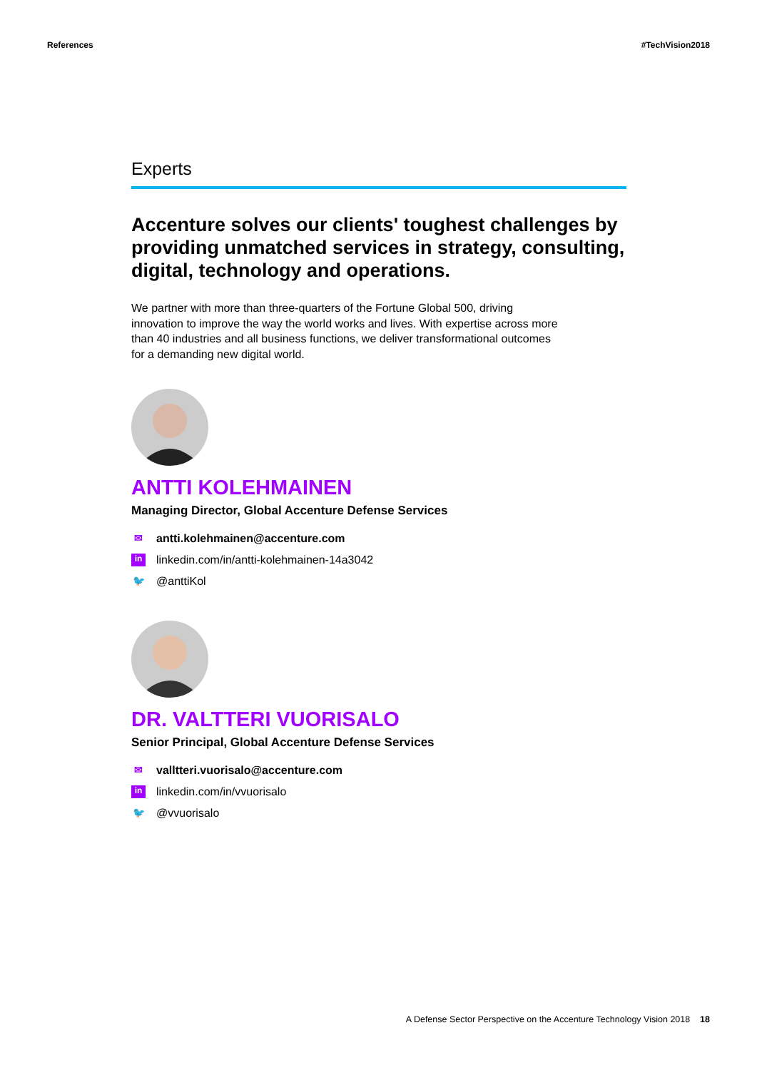References #TechVision2018
Experts
Accenture solves our clients' toughest challenges by providing unmatched services in strategy, consulting, digital, technology and operations.
We partner with more than three-quarters of the Fortune Global 500, driving innovation to improve the way the world works and lives. With expertise across more than 40 industries and all business functions, we deliver transformational outcomes for a demanding new digital world.
ANTTI KOLEHMAINEN
Managing Director, Global Accenture Defense Services
✉ antti.kolehmainen@accenture.com
in linkedin.com/in/antti-kolehmainen-14a3042
🐦 @anttiKol
DR. VALTTERI VUORISALO
Senior Principal, Global Accenture Defense Services
✉ valltteri.vuorisalo@accenture.com
in linkedin.com/in/vvuorisalo
🐦 @vvuorisalo
A Defense Sector Perspective on the Accenture Technology Vision 2018 18